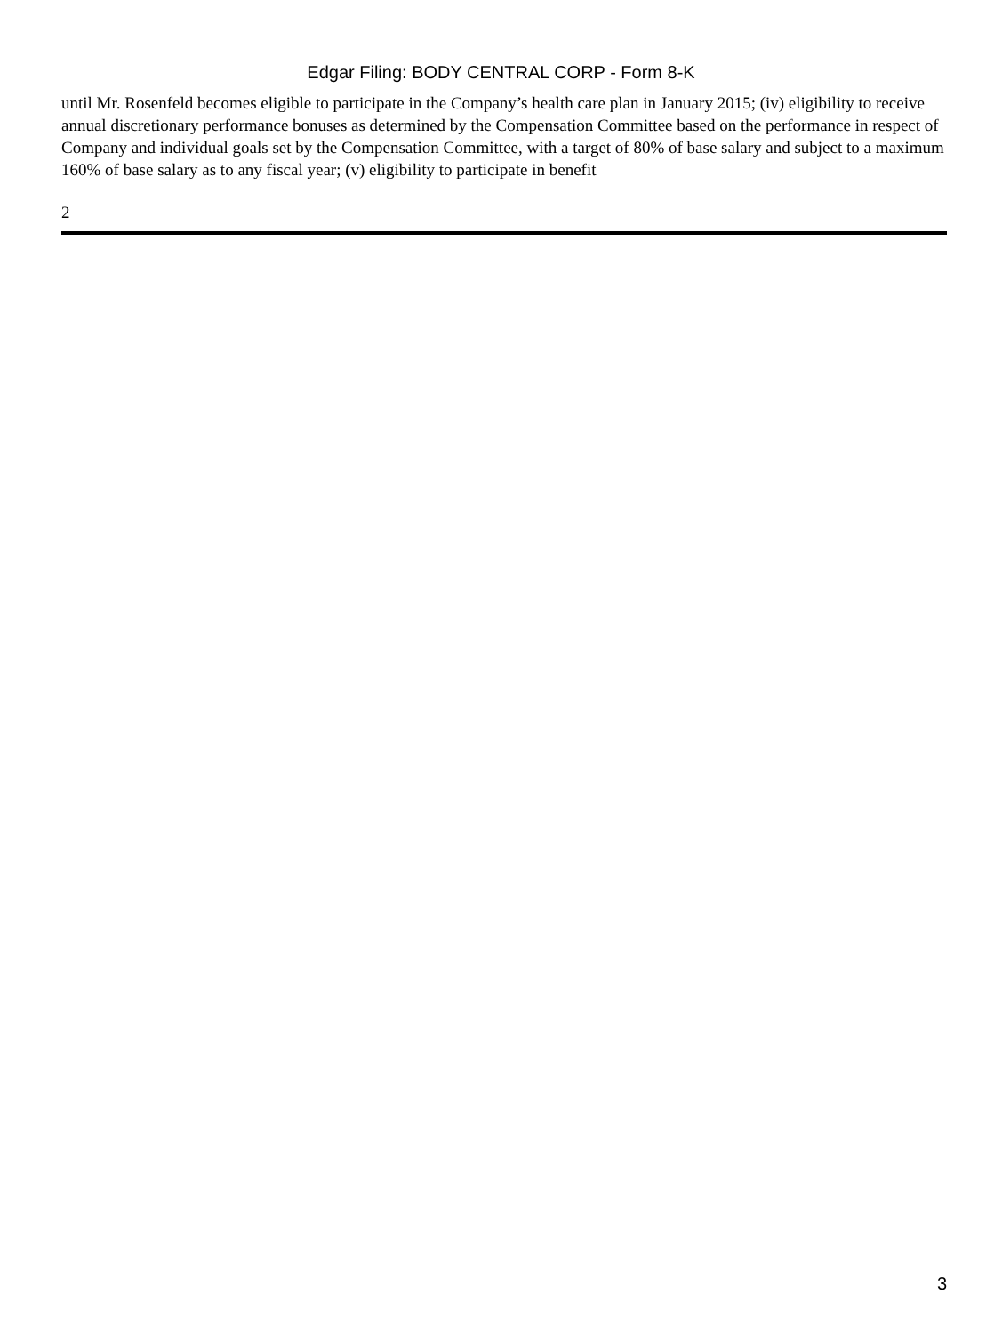Edgar Filing: BODY CENTRAL CORP - Form 8-K
until Mr. Rosenfeld becomes eligible to participate in the Company’s health care plan in January 2015; (iv) eligibility to receive annual discretionary performance bonuses as determined by the Compensation Committee based on the performance in respect of Company and individual goals set by the Compensation Committee, with a target of 80% of base salary and subject to a maximum 160% of base salary as to any fiscal year; (v) eligibility to participate in benefit
2
3